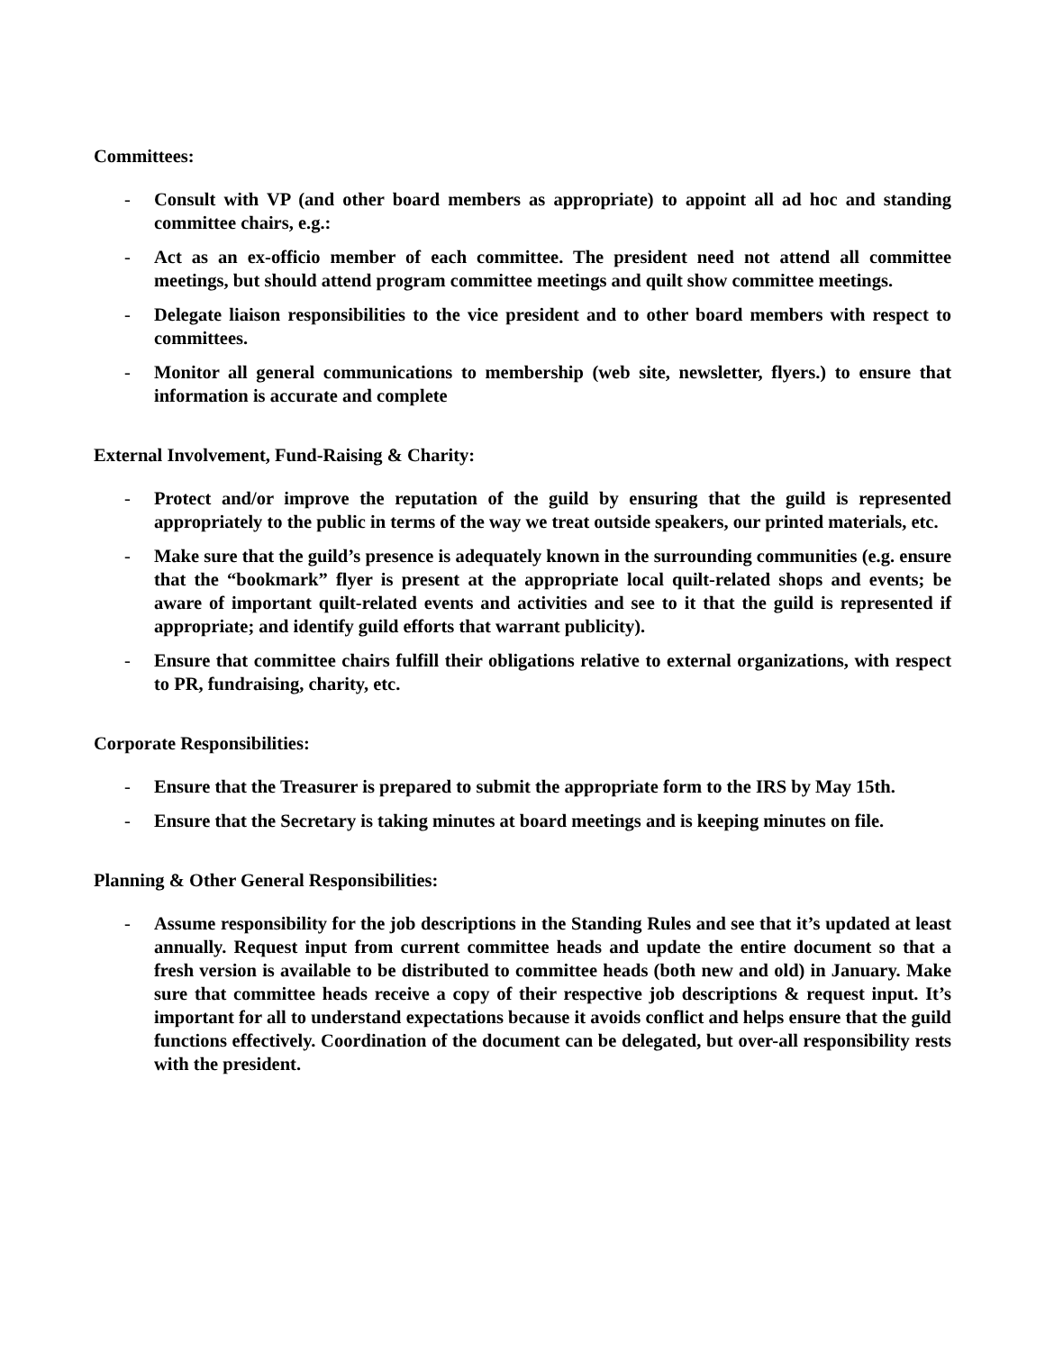Committees:
- Consult with VP (and other board members as appropriate) to appoint all ad hoc and standing committee chairs, e.g.:
- Act as an ex-officio member of each committee. The president need not attend all committee meetings, but should attend program committee meetings and quilt show committee meetings.
- Delegate liaison responsibilities to the vice president and to other board members with respect to committees.
- Monitor all general communications to membership (web site, newsletter, flyers.) to ensure that information is accurate and complete
External Involvement, Fund-Raising & Charity:
- Protect and/or improve the reputation of the guild by ensuring that the guild is represented appropriately to the public in terms of the way we treat outside speakers, our printed materials, etc.
- Make sure that the guild’s presence is adequately known in the surrounding communities (e.g. ensure that the “bookmark” flyer is present at the appropriate local quilt-related shops and events; be aware of important quilt-related events and activities and see to it that the guild is represented if appropriate; and identify guild efforts that warrant publicity).
- Ensure that committee chairs fulfill their obligations relative to external organizations, with respect to PR, fundraising, charity, etc.
Corporate Responsibilities:
- Ensure that the Treasurer is prepared to submit the appropriate form to the IRS by May 15th.
- Ensure that the Secretary is taking minutes at board meetings and is keeping minutes on file.
Planning & Other General Responsibilities:
- Assume responsibility for the job descriptions in the Standing Rules and see that it’s updated at least annually. Request input from current committee heads and update the entire document so that a fresh version is available to be distributed to committee heads (both new and old) in January. Make sure that committee heads receive a copy of their respective job descriptions & request input. It’s important for all to understand expectations because it avoids conflict and helps ensure that the guild functions effectively. Coordination of the document can be delegated, but over-all responsibility rests with the president.